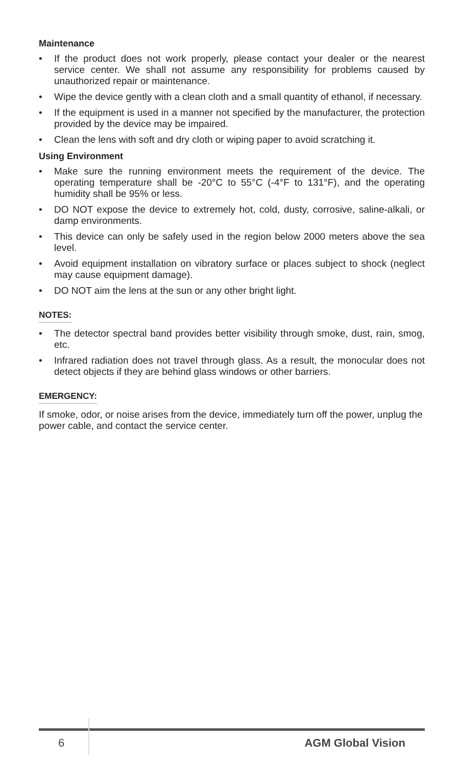Maintenance
• If the product does not work properly, please contact your dealer or the nearest service center. We shall not assume any responsibility for problems caused by unauthorized repair or maintenance.
• Wipe the device gently with a clean cloth and a small quantity of ethanol, if necessary.
• If the equipment is used in a manner not specified by the manufacturer, the protection provided by the device may be impaired.
• Clean the lens with soft and dry cloth or wiping paper to avoid scratching it.
Using Environment
• Make sure the running environment meets the requirement of the device. The operating temperature shall be -20°C to 55°C (-4°F to 131°F), and the operating humidity shall be 95% or less.
• DO NOT expose the device to extremely hot, cold, dusty, corrosive, saline-alkali, or damp environments.
• This device can only be safely used in the region below 2000 meters above the sea level.
• Avoid equipment installation on vibratory surface or places subject to shock (neglect may cause equipment damage).
• DO NOT aim the lens at the sun or any other bright light.
NOTES:
• The detector spectral band provides better visibility through smoke, dust, rain, smog, etc.
• Infrared radiation does not travel through glass. As a result, the monocular does not detect objects if they are behind glass windows or other barriers.
EMERGENCY:
If smoke, odor, or noise arises from the device, immediately turn off the power, unplug the power cable, and contact the service center.
6 AGM Global Vision